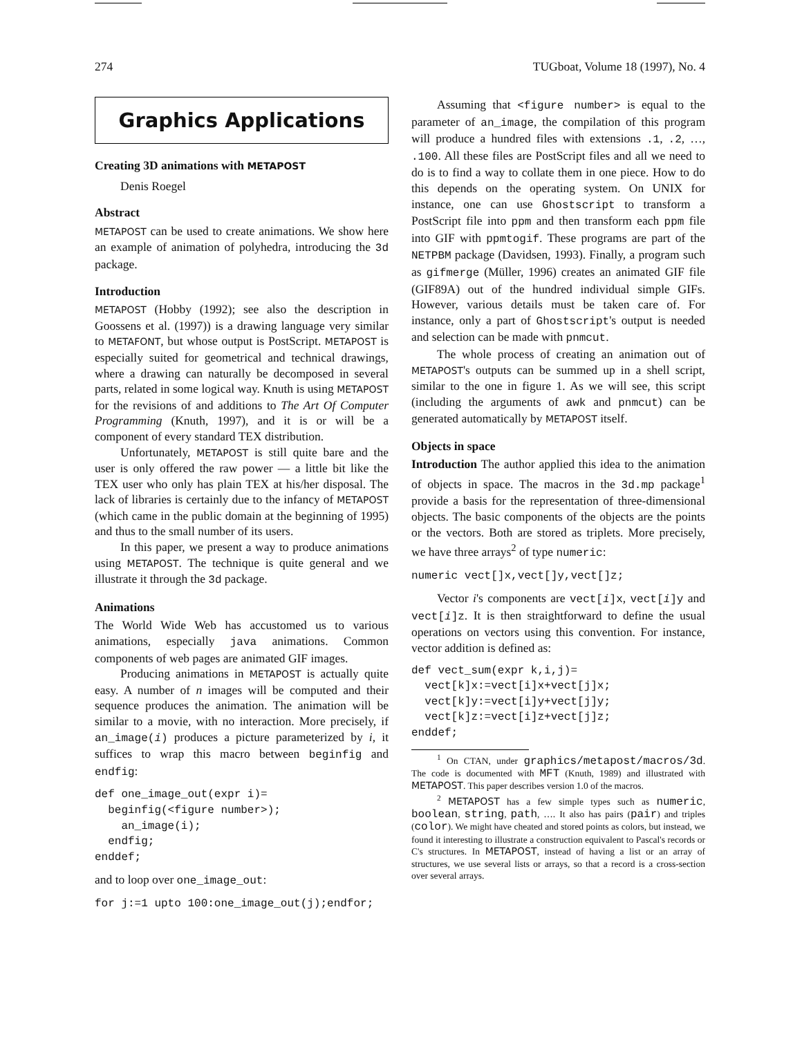274 TUGboat, Volume 18 (1997), No. 4
Graphics Applications
Creating 3D animations with METAPOST
Denis Roegel
Abstract
METAPOST can be used to create animations. We show here an example of animation of polyhedra, introducing the 3d package.
Introduction
METAPOST (Hobby (1992); see also the description in Goossens et al. (1997)) is a drawing language very similar to METAFONT, but whose output is PostScript. METAPOST is especially suited for geometrical and technical drawings, where a drawing can naturally be decomposed in several parts, related in some logical way. Knuth is using METAPOST for the revisions of and additions to The Art Of Computer Programming (Knuth, 1997), and it is or will be a component of every standard TEX distribution.
Unfortunately, METAPOST is still quite bare and the user is only offered the raw power — a little bit like the TEX user who only has plain TEX at his/her disposal. The lack of libraries is certainly due to the infancy of METAPOST (which came in the public domain at the beginning of 1995) and thus to the small number of its users.
In this paper, we present a way to produce animations using METAPOST. The technique is quite general and we illustrate it through the 3d package.
Animations
The World Wide Web has accustomed us to various animations, especially java animations. Common components of web pages are animated GIF images.
Producing animations in METAPOST is actually quite easy. A number of n images will be computed and their sequence produces the animation. The animation will be similar to a movie, with no interaction. More precisely, if an_image(i) produces a picture parameterized by i, it suffices to wrap this macro between beginfig and endfig:
def one_image_out(expr i)=
  beginfig(<figure number>);
    an_image(i);
  endfig;
enddef;
and to loop over one_image_out:
for j:=1 upto 100:one_image_out(j);endfor;
Assuming that <figure number> is equal to the parameter of an_image, the compilation of this program will produce a hundred files with extensions .1, .2, …, .100. All these files are PostScript files and all we need to do is to find a way to collate them in one piece. How to do this depends on the operating system. On UNIX for instance, one can use Ghostscript to transform a PostScript file into ppm and then transform each ppm file into GIF with ppmtogif. These programs are part of the NETPBM package (Davidsen, 1993). Finally, a program such as gifmerge (Müller, 1996) creates an animated GIF file (GIF89A) out of the hundred individual simple GIFs. However, various details must be taken care of. For instance, only a part of Ghostscript's output is needed and selection can be made with pnmcut.
The whole process of creating an animation out of METAPOST's outputs can be summed up in a shell script, similar to the one in figure 1. As we will see, this script (including the arguments of awk and pnmcut) can be generated automatically by METAPOST itself.
Objects in space
Introduction The author applied this idea to the animation of objects in space. The macros in the 3d.mp package<sup>1</sup> provide a basis for the representation of three-dimensional objects. The basic components of the objects are the points or the vectors. Both are stored as triplets. More precisely, we have three arrays<sup>2</sup> of type numeric:
numeric vect[]x,vect[]y,vect[]z;
Vector i's components are vect[i]x, vect[i]y and vect[i]z. It is then straightforward to define the usual operations on vectors using this convention. For instance, vector addition is defined as:
def vect_sum(expr k,i,j)=
  vect[k]x:=vect[i]x+vect[j]x;
  vect[k]y:=vect[i]y+vect[j]y;
  vect[k]z:=vect[i]z+vect[j]z;
enddef;
<sup>1</sup> On CTAN, under graphics/metapost/macros/3d. The code is documented with MFT (Knuth, 1989) and illustrated with METAPOST. This paper describes version 1.0 of the macros.
<sup>2</sup> METAPOST has a few simple types such as numeric, boolean, string, path, …. It also has pairs (pair) and triples (color). We might have cheated and stored points as colors, but instead, we found it interesting to illustrate a construction equivalent to Pascal's records or C's structures. In METAPOST, instead of having a list or an array of structures, we use several lists or arrays, so that a record is a cross-section over several arrays.